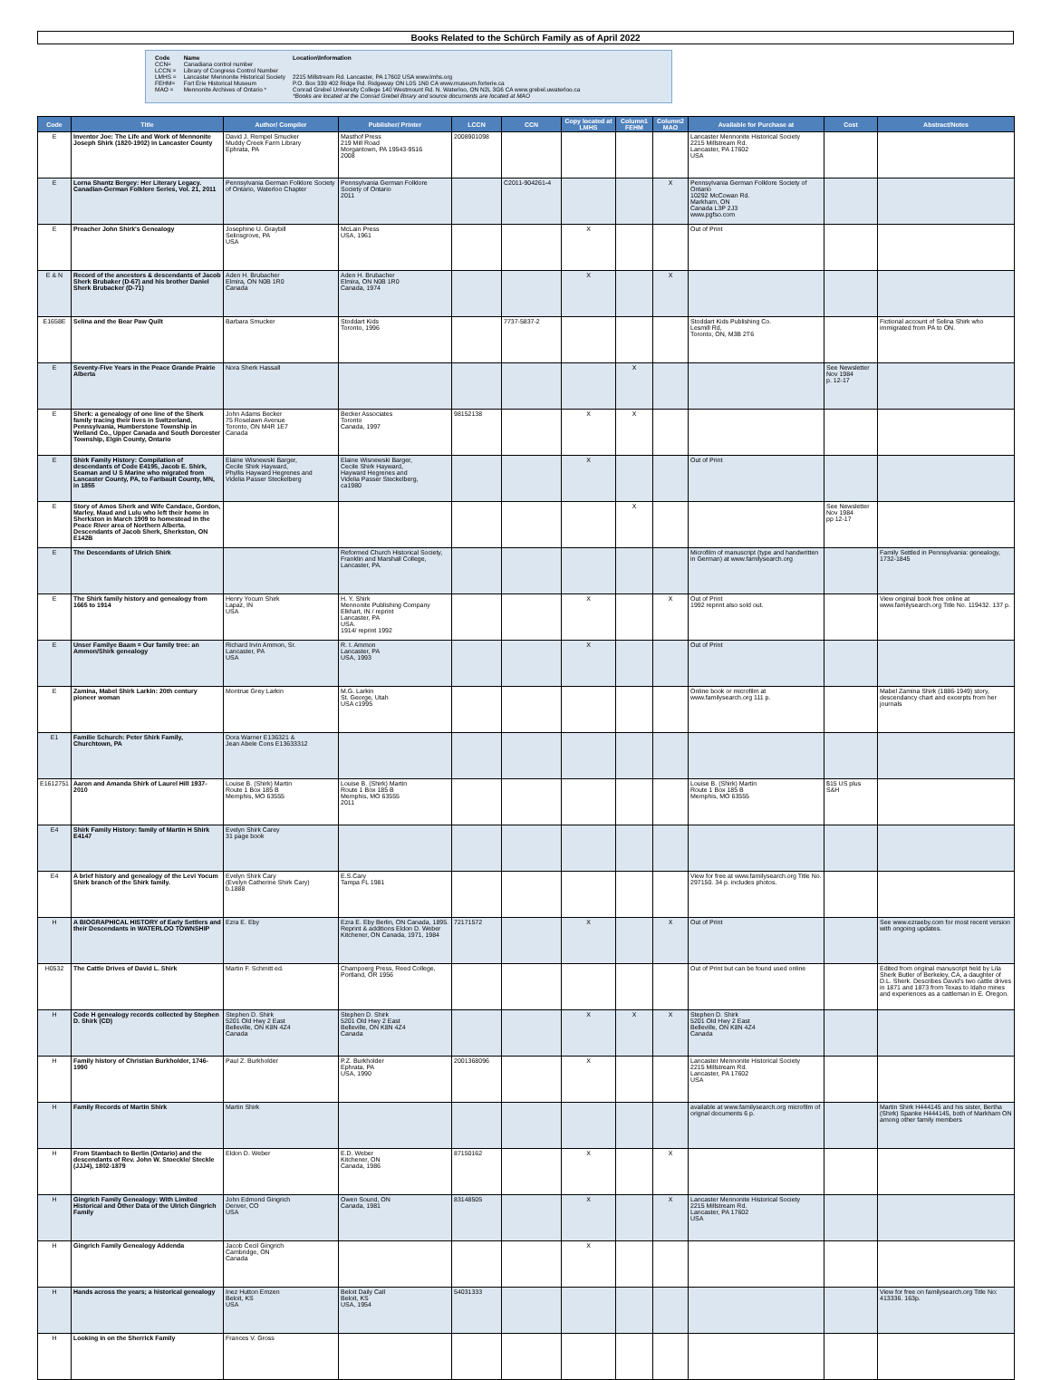Books Related to the Schürch Family as of April 2022
| Code | Name | Location\Information |
| CCN= | Canadiana control number | |
| LCCN = | Library of Congress Control Number | |
| LMHS = | Lancaster Mennonite Historical Society | 2215 Millstream Rd. Lancaster, PA 17602 USA www.lmhs.org |
| FEHM= | Fort Erie Historical Museum | P.O. Box 339 402 Ridge Rd. Ridgeway ON L0S 1N0 CA www.museum.forterie.ca |
| MAO = | Mennonite Archives of Ontario * | Conrad Grebel University College 140 Westmount Rd. N. Waterloo, ON N2L 3G6 CA www.grebel.uwaterloo.ca *Books are located at the Conrad Grebel library and source documents are located at MAO |
| Code | Title | Author/ Compiler | Publisher/ Printer | LCCN | CCN | Copy located at LMHS | Column1 FEHM | Column2 MAO | Available for Purchase at | Cost | Abstract/Notes |
| --- | --- | --- | --- | --- | --- | --- | --- | --- | --- | --- | --- |
| E | Inventor Joe: The Life and Work of Mennonite Joseph Shirk (1820-1902) in Lancaster County | David J. Rempel Smucker Muddy Creek Farm Library Ephrata, PA | Masthof Press 219 Mill Road Morgantown, PA 19543-9516 2008 | 2008901098 | | | | | Lancaster Mennonite Historical Society 2215 Millstream Rd. Lancaster, PA 17602 USA | | |
| E | Lorna Shantz Bergey: Her Literary Legacy. Canadian-German Folklore Series, Vol. 21, 2011 | Pennsylvania German Folklore Society of Ontario, Waterloo Chapter | Pennsylvania German Folklore Society of Ontario 2011 | | C2011-904261-4 | | | X | Pennsylvania German Folklore Society of Ontario 10292 McCowan Rd. Markham, ON Canada L3P 2J3 www.pgfso.com | | |
| E | Preacher John Shirk's Genealogy | Josephine U. Graybill Selinsgrove, PA USA | McLain Press USA, 1961 | | | X | | | Out of Print | | |
| E & N | Record of the ancestors & descendants of Jacob Sherk Brubaker (D-67) and his brother Daniel Sherk Brubacker (D-71) | Aden H. Brubacher Elmira, ON N0B 1R0 Canada | Aden H. Brubacher Elmira, ON N0B 1R0 Canada, 1974 | | | X | | X | | | |
| E1658E | Selina and the Bear Paw Quilt | Barbara Smucker | Stoddart Kids Toronto, 1996 | | 7737-5837-2 | | | | Stoddart Kids Publishing Co. Lesmill Rd, Toronto, ON, M3B 2T6 | | Fictional account of Selina Shirk who immigrated from PA to ON. |
| E | Seventy-Five Years in the Peace Grande Prairie Alberta | Nora Sherk Hassall | | | | | X | | | See Newsletter Nov 1984 p. 12-17 | |
| E | Sherk: a genealogy of one line of the Sherk family tracing their lives in Switzerland, Pennsylvania, Humberstone Township in Welland Co., Upper Canada and South Dorcester Township, Elgin County, Ontario | John Adams Becker 75 Roselawn Avenue Toronto, ON M4R 1E7 Canada | Becker Associates Toronto Canada, 1997 | 98152138 | | X | X | | | | |
| E | Shirk Family History: Compilation of descendants of Code E4195, Jacob E. Shirk, Seaman and U S Marine who migrated from Lancaster County, PA, to Faribault County, MN, in 1855 | Elaine Wisnewski Barger, Cecile Shirk Hayward, Phyllis Hayward Hegrenes and Videlia Passer Steckelberg | Elaine Wisnewski Barger, Cecile Shirk Hayward, Hayward Hegrenes and Videlia Passer Steckelberg, ca1980 | | | X | | | Out of Print | | |
| E | Story of Amos Sherk and Wife Candace, Gordon, Marley, Maud and Lulu who left their home in Sherkston in March 1909 to homestead in the Peace River area of Northern Alberta. Descendants of Jacob Sherk, Sherkston, ON E142B | | | | | | X | | | See Newsletter Nov 1984 pp 12-17 | |
| E | The Descendants of Ulrich Shirk | | Reformed Church Historical Society, Franklin and Marshall College, Lancaster, PA. | | | | | | Microfilm of manuscript (type and handwritten in German) at www.familysearch.org | | Family Settled in Pennsylvania: genealogy, 1732-1845 |
| E | The Shirk family history and genealogy from 1665 to 1914 | Henry Yocum Shirk Lapaz, IN USA | H. Y. Shirk Mennonite Publishing Company Elkhart, IN / reprint Lancaster, PA USA. 1914/ reprint 1992 | | | X | | X | Out of Print 1992 reprint also sold out. | | View original book free online at www.familysearch.org Title No. 119432. 137 p. |
| E | Unser Familye Baam = Our family tree: an Ammon/Shirk genealogy | Richard Irvin Ammon, Sr. Lancaster, PA USA | R. I. Ammon Lancaster, PA USA, 1993 | | | X | | | Out of Print | | |
| E | Zamina, Mabel Shirk Larkin: 20th century pioneer woman | Montrue Grey Larkin | M.G. Larkin St. George, Utah USA c1995 | | | | | | Online book or microfilm at www.familysearch.org 111 p. | | Mabel Zamina Shirk (1886-1949) story, descendancy chart and excerpts from her journals |
| E1 | Familie Schurch: Peter Shirk Family, Churchtown, PA | Dora Warner E136321 & Jean Abele Cons E13633312 | | | | | | | | | |
| E1612751 | Aaron and Amanda Shirk of Laurel Hill 1937-2010 | Louise B. (Shirk) Martin Route 1 Box 185 B Memphis, MO 63555 | Louise B. (Shirk) Martin Route 1 Box 185 B Memphis, MO 63555 2011 | | | | | | Louise B. (Shirk) Martin Route 1 Box 185 B Memphis, MO 63555 | $15 US plus S&H | |
| E4 | Shirk Family History: family of Martin H Shirk E4147 | Evelyn Shirk Carey 31 page book | | | | | | | | | |
| E4 | A brief history and genealogy of the Levi Yocum Shirk branch of the Shirk family. | Evelyn Shirk Cary (Evelyn Catherine Shirk Cary) b.1888 | E.S.Cary Tampa FL 1981 | | | | | | View for free at www.familysearch.org Title No. 297150. 34 p. includes photos. | | |
| H | A BIOGRAPHICAL HISTORY of Early Settlers and their Descendants in WATERLOO TOWNSHIP | Ezra E. Eby | Ezra E. Eby Berlin, ON Canada, 1895. Reprint & additions Eldon D. Weber Kitchener, ON Canada, 1971, 1984 | 72171572 | | X | | X | Out of Print | | See www.ezraeby.com for most recent version with ongoing updates. |
| H0532 | The Cattle Drives of David L. Shirk | Martin F. Schmitt ed. | Champoerg Press, Reed College, Portland, OR 1956 | | | | | | Out of Print but can be found used online | | Edited from original manuscript held by Lila Sherk Butler of Berkeley, CA, a daughter of D.L. Sherk. Describes David's two cattle drives in 1871 and 1873 from Texas to Idaho mines and experiences as a cattleman in E. Oregon. |
| H | Code H genealogy records collected by Stephen D. Shirk (CD) | Stephen D. Shirk 5201 Old Hwy 2 East Belleville, ON K8N 4Z4 Canada | Stephen D. Shirk 5201 Old Hwy 2 East Belleville, ON K8N 4Z4 Canada | | | X | X | X | Stephen D. Shirk 5201 Old Hwy 2 East Belleville, ON K8N 4Z4 Canada | | |
| H | Family history of Christian Burkholder, 1746-1990 | Paul Z. Burkholder | P.Z. Burkholder Ephrata, PA USA, 1990 | 2001368096 | | X | | | Lancaster Mennonite Historical Society 2215 Millstream Rd. Lancaster, PA 17602 USA | | |
| H | Family Records of Martin Shirk | Martin Shirk | | | | | | | available at www.familysearch.org microfilm of orignal documents 6 p. | | Martin Shirk H444145 and his sister, Bertha (Shirk) Spanke H444145, both of Markham ON among other family members |
| H | From Stambach to Berlin (Ontario) and the descendants of Rev. John W. Stoeckle/ Steckle (JJJ4), 1802-1879 | Eldon D. Weber | E.D. Weber Kitchener, ON Canada, 1986 | 87150162 | | X | | X | | | |
| H | Gingrich Family Genealogy: With Limited Historical and Other Data of the Ulrich Gingrich Family | John Edmond Gingrich Denver, CO USA | Owen Sound, ON Canada, 1981 | 83148505 | | X | | X | Lancaster Mennonite Historical Society 2215 Millstream Rd. Lancaster, PA 17602 USA | | |
| H | Gingrich Family Genealogy Addenda | Jacob Cecil Gingrich Cambridge, ON Canada | | | | X | | | | | |
| H | Hands across the years; a historical genealogy | Inez Hutton Emzen Beloit, KS USA | Beloit Daily Call Beloit, KS USA, 1954 | 54031333 | | | | | | | View for free on familysearch.org Title No: 413336. 163p. |
| H | Looking in on the Sherrick Family | Frances V. Gross | | | | | | | | | |